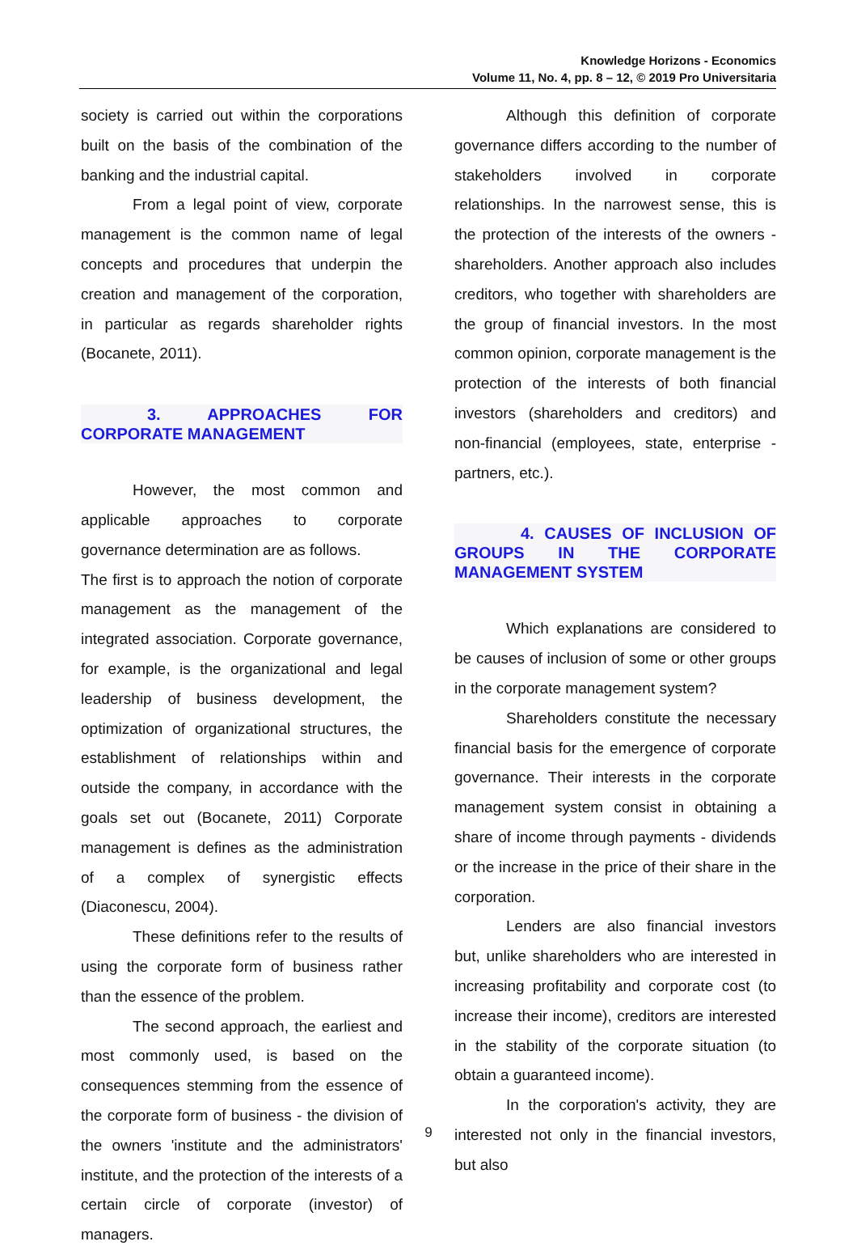Knowledge Horizons - Economics
Volume 11, No. 4, pp. 8 – 12, © 2019 Pro Universitaria
society is carried out within the corporations built on the basis of the combination of the banking and the industrial capital.
From a legal point of view, corporate management is the common name of legal concepts and procedures that underpin the creation and management of the corporation, in particular as regards shareholder rights (Bocanete, 2011).
3. APPROACHES FOR CORPORATE MANAGEMENT
However, the most common and applicable approaches to corporate governance determination are as follows.
The first is to approach the notion of corporate management as the management of the integrated association. Corporate governance, for example, is the organizational and legal leadership of business development, the optimization of organizational structures, the establishment of relationships within and outside the company, in accordance with the goals set out (Bocanete, 2011) Corporate management is defines as the administration of a complex of synergistic effects (Diaconescu, 2004).
These definitions refer to the results of using the corporate form of business rather than the essence of the problem.
The second approach, the earliest and most commonly used, is based on the consequences stemming from the essence of the corporate form of business - the division of the owners 'institute and the administrators' institute, and the protection of the interests of a certain circle of corporate (investor) of managers.
Although this definition of corporate governance differs according to the number of stakeholders involved in corporate relationships. In the narrowest sense, this is the protection of the interests of the owners - shareholders. Another approach also includes creditors, who together with shareholders are the group of financial investors. In the most common opinion, corporate management is the protection of the interests of both financial investors (shareholders and creditors) and non-financial (employees, state, enterprise - partners, etc.).
4. CAUSES OF INCLUSION OF GROUPS IN THE CORPORATE MANAGEMENT SYSTEM
Which explanations are considered to be causes of inclusion of some or other groups in the corporate management system?
Shareholders constitute the necessary financial basis for the emergence of corporate governance. Their interests in the corporate management system consist in obtaining a share of income through payments - dividends or the increase in the price of their share in the corporation.
Lenders are also financial investors but, unlike shareholders who are interested in increasing profitability and corporate cost (to increase their income), creditors are interested in the stability of the corporate situation (to obtain a guaranteed income).
In the corporation's activity, they are interested not only in the financial investors, but also
9